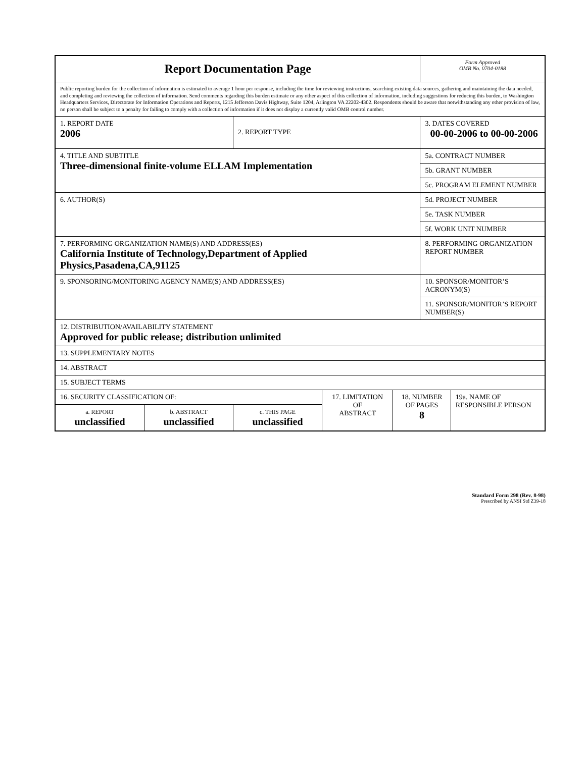| Report Documentation Page | | | | | Form Approved OMB No. 0704-0188 | |
| Public reporting burden for the collection of information is estimated to average 1 hour per response, including the time for reviewing instructions, searching existing data sources, gathering and maintaining the data needed, and completing and reviewing the collection of information. Send comments regarding this burden estimate or any other aspect of this collection of information, including suggestions for reducing this burden, to Washington Headquarters Services, Directorate for Information Operations and Reports, 1215 Jefferson Davis Highway, Suite 1204, Arlington VA 22202-4302. Respondents should be aware that notwithstanding any other provision of law, no person shall be subject to a penalty for failing to comply with a collection of information if it does not display a currently valid OMB control number. | | | | | | |
| 1. REPORT DATE 2006 | | 2. REPORT TYPE | | | 3. DATES COVERED 00-00-2006 to 00-00-2006 | |
| 4. TITLE AND SUBTITLE Three-dimensional finite-volume ELLAM Implementation | | | | | 5a. CONTRACT NUMBER | |
| | | | | | 5b. GRANT NUMBER | |
| | | | | | 5c. PROGRAM ELEMENT NUMBER | |
| 6. AUTHOR(S) | | | | | 5d. PROJECT NUMBER | |
| | | | | | 5e. TASK NUMBER | |
| | | | | | 5f. WORK UNIT NUMBER | |
| 7. PERFORMING ORGANIZATION NAME(S) AND ADDRESS(ES) California Institute of Technology,Department of Applied Physics,Pasadena,CA,91125 | | | | | 8. PERFORMING ORGANIZATION REPORT NUMBER | |
| 9. SPONSORING/MONITORING AGENCY NAME(S) AND ADDRESS(ES) | | | | | 10. SPONSOR/MONITOR’S ACRONYM(S) | |
| | | | | | 11. SPONSOR/MONITOR’S REPORT NUMBER(S) | |
| 12. DISTRIBUTION/AVAILABILITY STATEMENT Approved for public release; distribution unlimited | | | | | | |
| 13. SUPPLEMENTARY NOTES | | | | | | |
| 14. ABSTRACT | | | | | | |
| 15. SUBJECT TERMS | | | | | | |
| 16. SECURITY CLASSIFICATION OF: | | | 17. LIMITATION OF ABSTRACT | 18. NUMBER OF PAGES 8 | | 19a. NAME OF RESPONSIBLE PERSON |
| a. REPORT unclassified | b. ABSTRACT unclassified | c. THIS PAGE unclassified | | | | |
Standard Form 298 (Rev. 8-98)
Prescribed by ANSI Std Z39-18